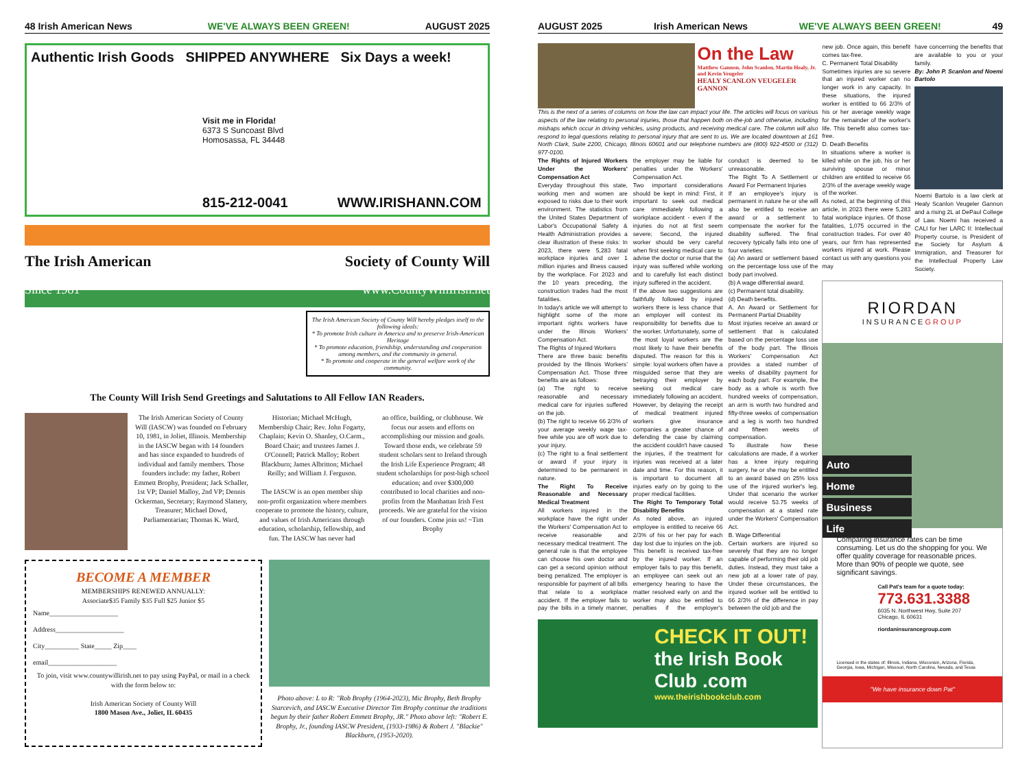48 Irish American News WE'VE ALWAYS BEEN GREEN! AUGUST 2025
Authentic Irish Goods SHIPPED ANYWHERE Six Days a week!
Visit me in Florida!
6373 S Suncoast Blvd
Homosassa, FL 34448
815-212-0041 WWW.IRISHANN.COM
The Irish American Society of County Will
Since 1981 www.CountyWillIrish.net
The Irish American Society of County Will hereby pledges itself to the following ideals:
* To promote Irish culture in America and to preserve Irish-American Heritage
* To promote education, friendship, understanding and cooperation among members, and the community in general.
* To promote and cooperate in the general welfare work of the community.
The County Will Irish Send Greetings and Salutations to All Fellow IAN Readers.
The Irish American Society of County Will (IASCW) was founded on February 10, 1981, in Joliet, Illinois. Membership in the IASCW began with 14 founders and has since expanded to hundreds of individual and family members. Those founders include: my father, Robert Emmett Brophy, President; Jack Schaller, 1st VP; Daniel Malloy, 2nd VP; Dennis Ockerman, Secretary; Raymond Slattery, Treasurer; Michael Dowd, Parliamentarian; Thomas K. Ward,
Historian; Michael McHugh, Membership Chair; Rev. John Fogarty, Chaplain; Kevin O. Shanley, O.Carm., Board Chair; and trustees James J. O'Connell; Patrick Malloy; Robert Blackburn; James Albritton; Michael Reilly; and William J. Ferguson.
The IASCW is an open member ship non-profit organization where members cooperate to promote the history, culture, and values of Irish Americans through education, scholarship, fellowship, and fun. The IASCW has never had
an office, building, or clubhouse. We focus our assets and efforts on accomplishing our mission and goals. Toward those ends, we celebrate 59 student scholars sent to Ireland through the Irish Life Experience Program; 48 student scholarships for post-high school education; and over $300,000 contributed to local charities and non-profits from the Manhattan Irish Fest proceeds. We are grateful for the vision of our founders. Come join us! ~Tim Brophy
BECOME A MEMBER
MEMBERSHIPS RENEWED ANNUALLY:
Associate$35 Family $35 Full $25 Junior $5
Name____________________
Address____________________
City__________ State_____ Zip____
email____________________
To join, visit www.countywillirish.net to pay using PayPal, or mail in a check with the form below to:
Irish American Society of County Will
1800 Mason Ave., Joliet, IL 60435
Photo above: L to R: "Rob Brophy (1964-2023), Mic Brophy, Beth Brophy Starcevich, and IASCW Executive Director Tim Brophy continue the traditions begun by their father Robert Emmett Brophy, JR." Photo above left: "Robert E. Brophy, Jr., founding IASCW President, (1933-1986) & Robert J. "Blackie" Blackburn, (1953-2020).
AUGUST 2025 Irish American News WE'VE ALWAYS BEEN GREEN! 49
On the Law
Matthew Gannon, John Scanlon, Martin Healy, Jr. and Kevin Veugeler
HEALY SCANLON VEUGELER GANNON
This is the next of a series of columns on how the law can impact your life. The articles will focus on various aspects of the law relating to personal injuries, those that happen both on-the-job and otherwise, including mishaps which occur in driving vehicles, using products, and receiving medical care. The column will also respond to legal questions relating to personal injury that are sent to us. We are located downtown at 161 North Clark, Suite 2200, Chicago, Illinois 60601 and our telephone numbers are (800) 922-4500 or (312) 977-0100.
The Rights of Injured Workers Under the Workers' Compensation Act
Everyday throughout this state, working men and women are exposed to risks due to their work environment. The statistics from the United States Department of Labor's Occupational Safety & Health Administration provides a clear illustration of these risks: In 2023, there were 5,283 fatal workplace injuries and over 1 million injuries and illness caused by the workplace. For 2023 and the 10 years preceding, the construction trades had the most fatalities.
In today's article we will attempt to highlight some of the more important rights workers have under the Illinois Workers' Compensation Act.
The Rights of Injured Workers
There are three basic benefits provided by the Illinois Workers' Compensation Act. Those three benefits are as follows:
(a) The right to receive reasonable and necessary medical care for injuries suffered on the job.
(b) The right to receive 66 2/3% of your average weekly wage tax-free while you are off work due to your injury.
(c) The right to a final settlement or award if your injury is determined to be permanent in nature.
The Right To Receive Reasonable and Necessary Medical Treatment
All workers injured in the workplace have the right under the Workers' Compensation Act to receive reasonable and necessary medical treatment. The general rule is that the employee can choose his own doctor and can get a second opinion without being penalized. The employer is responsible for payment of all bills that relate to a workplace accident. If the employer fails to pay the bills in a timely manner, the employer may be liable for penalties under the Workers' Compensation Act.
Two important considerations should be kept in mind: First, it important to seek out medical care immediately following a workplace accident - even if the injuries do not at first seem severe; Second, the injured worker should be very careful when first seeking medical care to advise the doctor or nurse that the injury was suffered while working and to carefully list each distinct injury suffered in the accident.
If the above two suggestions are faithfully followed by injured workers there is less chance that an employer will contest its responsibility for benefits due to the worker. Unfortunately, some of the most loyal workers are the most likely to have their benefits disputed. The reason for this is simple: loyal workers often have a misguided sense that they are betraying their employer by seeking out medical care immediately following an accident.
However, by delaying the receipt of medical treatment injured workers give insurance companies a greater chance of defending the case by claiming the accident couldn't have caused the injuries, if the treatment for injuries was received at a later date and time. For this reason, it is important to document all injuries early on by going to the proper medical facilities.
The Right To Temporary Total Disability Benefits
As noted above, an injured employee is entitled to receive 66 2/3% of his or her pay for each day lost due to injuries on the job. This benefit is received tax-free by the injured worker. If an employer fails to pay this benefit, an employee can seek out an emergency hearing to have the matter resolved early on and the worker may also be entitled to penalties if the employer's conduct is deemed to be unreasonable.
The Right To A Settlement or Award For Permanent Injuries
If an employee's injury is permanent in nature he or she will also be entitled to receive an award or a settlement to compensate the worker for the disability suffered. The final recovery typically falls into one of four varieties:
(a) An award or settlement based on the percentage loss use of the body part involved.
(b) A wage differential award.
(c) Permanent total disability.
(d) Death benefits.
A. An Award or Settlement for Permanent Partial Disability
Most injuries receive an award or settlement that is calculated based on the percentage loss use of the body part. The Illinois Workers' Compensation Act provides a stated number of weeks of disability payment for each body part. For example, the body as a whole is worth five hundred weeks of compensation, an arm is worth two hundred and fifty-three weeks of compensation and a leg is worth two hundred and fifteen weeks of compensation.
To illustrate how these calculations are made, if a worker has a knee injury requiring surgery, he or she may be entitled to an award based on 25% loss use of the injured worker's leg. Under that scenario the worker would receive 53.75 weeks of compensation at a stated rate under the Workers' Compensation Act.
B. Wage Differential
Certain workers are injured so severely that they are no longer capable of performing their old job duties. Instead, they must take a new job at a lower rate of pay. Under these circumstances, the injured worker will be entitled to 66 2/3% of the difference in pay between the old job and the
CHECK IT OUT!
the Irish Book Club .com
www.theirishbookclub.com
new job. Once again, this benefit comes tax-free.
C. Permanent Total Disability
Sometimes injuries are so severe that an injured worker can no longer work in any capacity. In these situations, the injured worker is entitled to 66 2/3% of his or her average weekly wage for the remainder of the worker's life. This benefit also comes tax-free.
D. Death Benefits
In situations where a worker is killed while on the job, his or her surviving spouse or minor children are entitled to receive 66 2/3% of the average weekly wage of the worker.
As noted, at the beginning of this article, in 2023 there were 5,283 fatal workplace injuries. Of those fatalities, 1,075 occurred in the construction trades. For over 40 years, our firm has represented workers injured at work. Please contact us with any questions you may
have concerning the benefits that are available to you or your family.
By: John P. Scanlon and Noemi Bartolo
Noemi Bartolo is a law clerk at Healy Scanlon Veugeler Gannon and a rising 2L at DePaul College of Law. Noemi has received a CALI for her LARC II: Intellectual Property course, is President of the Society for Asylum & Immigration, and Treasurer for the Intellectual Property Law Society.
RIORDAN
INSURANCEGROUP
Auto
Home
Business
Life
Comparing insurance rates can be time consuming. Let us do the shopping for you. We offer quality coverage for reasonable prices. More than 90% of people we quote, see significant savings.
Call Pat's team for a quote today:
773.631.3388
6035 N. Northwest Hwy, Suite 207
Chicago, IL 60631
riordaninsurancegroup.com
Licensed in the states of: Illinois, Indiana, Wisconsin, Arizona, Florida, Georgia, Iowa, Michigan, Missouri, North Carolina, Nevada, and Texas
"We have insurance down Pat"